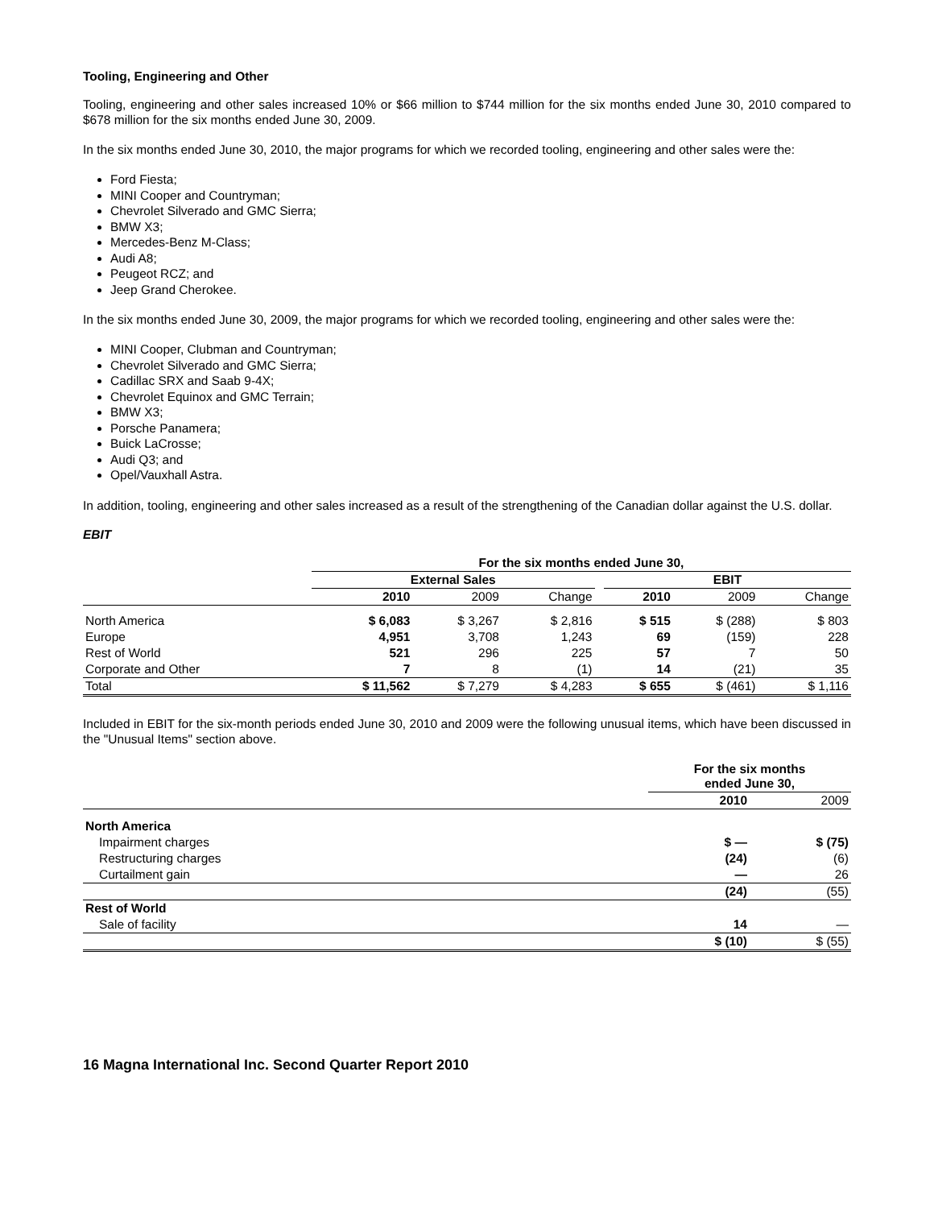Tooling, Engineering and Other
Tooling, engineering and other sales increased 10% or $66 million to $744 million for the six months ended June 30, 2010 compared to $678 million for the six months ended June 30, 2009.
In the six months ended June 30, 2010, the major programs for which we recorded tooling, engineering and other sales were the:
Ford Fiesta;
MINI Cooper and Countryman;
Chevrolet Silverado and GMC Sierra;
BMW X3;
Mercedes-Benz M-Class;
Audi A8;
Peugeot RCZ; and
Jeep Grand Cherokee.
In the six months ended June 30, 2009, the major programs for which we recorded tooling, engineering and other sales were the:
MINI Cooper, Clubman and Countryman;
Chevrolet Silverado and GMC Sierra;
Cadillac SRX and Saab 9-4X;
Chevrolet Equinox and GMC Terrain;
BMW X3;
Porsche Panamera;
Buick LaCrosse;
Audi Q3; and
Opel/Vauxhall Astra.
In addition, tooling, engineering and other sales increased as a result of the strengthening of the Canadian dollar against the U.S. dollar.
EBIT
| | For the six months ended June 30, | | | | | | |
| | External Sales | | | | EBIT | | |
| | 2010 | 2009 | Change | | 2010 | 2009 | Change |
| North America | $ 6,083 | $ 3,267 | $ 2,816 | | $ 515 | $ (288) | $ 803 |
| Europe | 4,951 | 3,708 | 1,243 | | 69 | (159) | 228 |
| Rest of World | 521 | 296 | 225 | | 57 | 7 | 50 |
| Corporate and Other | 7 | 8 | (1) | | 14 | (21) | 35 |
| Total | $ 11,562 | $ 7,279 | $ 4,283 | | $ 655 | $ (461) | $ 1,116 |
Included in EBIT for the six-month periods ended June 30, 2010 and 2009 were the following unusual items, which have been discussed in the "Unusual Items" section above.
| | For the six months ended June 30, | |
| | 2010 | 2009 |
| North America | | |
| Impairment charges | $ — | $ (75) |
| Restructuring charges | (24) | (6) |
| Curtailment gain | — | 26 |
| | (24) | (55) |
| Rest of World | | |
| Sale of facility | 14 | — |
| | $ (10) | $ (55) |
16 Magna International Inc. Second Quarter Report 2010